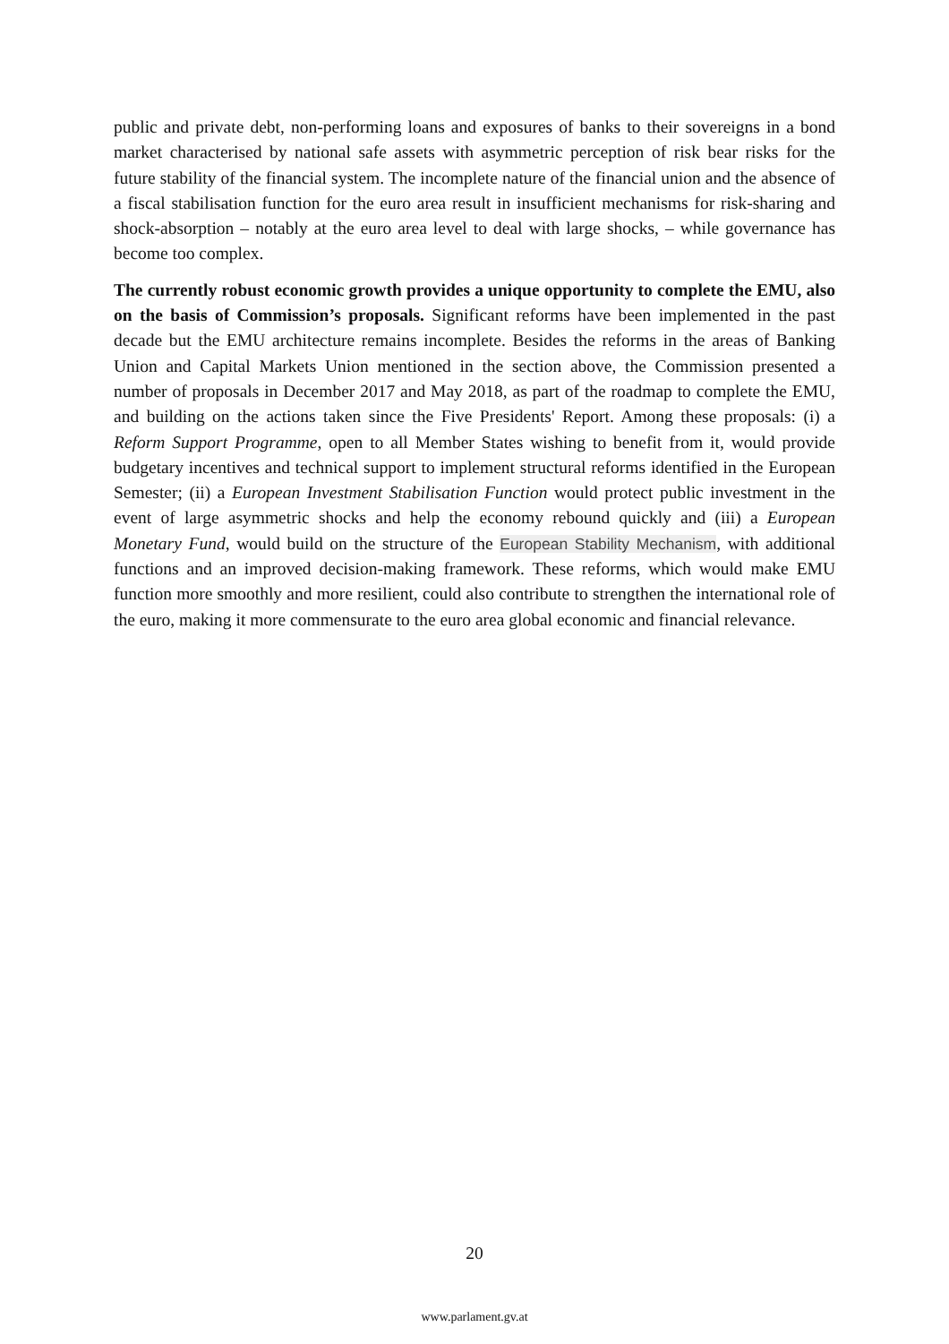public and private debt, non-performing loans and exposures of banks to their sovereigns in a bond market characterised by national safe assets with asymmetric perception of risk bear risks for the future stability of the financial system. The incomplete nature of the financial union and the absence of a fiscal stabilisation function for the euro area result in insufficient mechanisms for risk-sharing and shock-absorption – notably at the euro area level to deal with large shocks, – while governance has become too complex.
The currently robust economic growth provides a unique opportunity to complete the EMU, also on the basis of Commission’s proposals. Significant reforms have been implemented in the past decade but the EMU architecture remains incomplete. Besides the reforms in the areas of Banking Union and Capital Markets Union mentioned in the section above, the Commission presented a number of proposals in December 2017 and May 2018, as part of the roadmap to complete the EMU, and building on the actions taken since the Five Presidents' Report. Among these proposals: (i) a Reform Support Programme, open to all Member States wishing to benefit from it, would provide budgetary incentives and technical support to implement structural reforms identified in the European Semester; (ii) a European Investment Stabilisation Function would protect public investment in the event of large asymmetric shocks and help the economy rebound quickly and (iii) a European Monetary Fund, would build on the structure of the European Stability Mechanism, with additional functions and an improved decision-making framework. These reforms, which would make EMU function more smoothly and more resilient, could also contribute to strengthen the international role of the euro, making it more commensurate to the euro area global economic and financial relevance.
20
www.parlament.gv.at